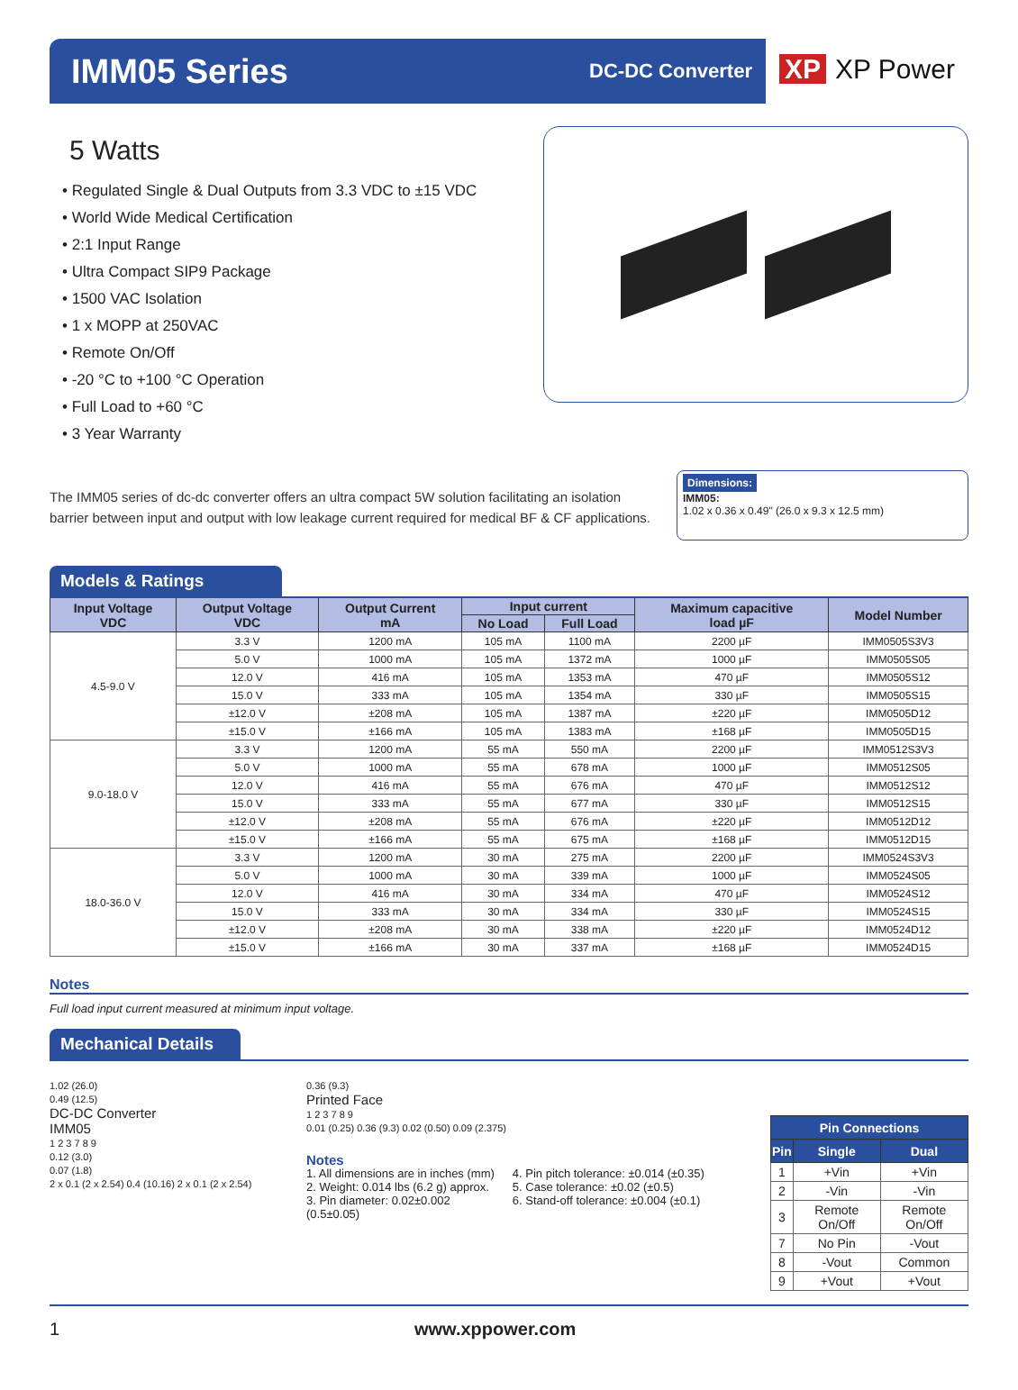IMM05 Series
DC-DC Converter
XP XP Power
5 Watts
• Regulated Single & Dual Outputs from 3.3 VDC to ±15 VDC
• World Wide Medical Certification
• 2:1 Input Range
• Ultra Compact SIP9 Package
• 1500 VAC Isolation
• 1 x MOPP at 250VAC
• Remote On/Off
• -20 °C to +100 °C Operation
• Full Load to +60 °C
• 3 Year Warranty
The IMM05 series of dc-dc converter offers an ultra compact 5W solution facilitating an isolation barrier between input and output with low leakage current required for medical BF & CF applications.
Dimensions:
IMM05:
1.02 x 0.36 x 0.49" (26.0 x 9.3 x 12.5 mm)
Models & Ratings
| Input Voltage VDC | Output Voltage VDC | Output Current mA | Input current | | Maximum capacitive load µF | Model Number |
| --- | --- | --- | --- | --- | --- | --- |
| | | | No Load | Full Load | | |
| 4.5-9.0 V | 3.3 V | 1200 mA | 105 mA | 1100 mA | 2200 µF | IMM0505S3V3 |
| | 5.0 V | 1000 mA | 105 mA | 1372 mA | 1000 µF | IMM0505S05 |
| | 12.0 V | 416 mA | 105 mA | 1353 mA | 470 µF | IMM0505S12 |
| | 15.0 V | 333 mA | 105 mA | 1354 mA | 330 µF | IMM0505S15 |
| | ±12.0 V | ±208 mA | 105 mA | 1387 mA | ±220 µF | IMM0505D12 |
| | ±15.0 V | ±166 mA | 105 mA | 1383 mA | ±168 µF | IMM0505D15 |
| 9.0-18.0 V | 3.3 V | 1200 mA | 55 mA | 550 mA | 2200 µF | IMM0512S3V3 |
| | 5.0 V | 1000 mA | 55 mA | 678 mA | 1000 µF | IMM0512S05 |
| | 12.0 V | 416 mA | 55 mA | 676 mA | 470 µF | IMM0512S12 |
| | 15.0 V | 333 mA | 55 mA | 677 mA | 330 µF | IMM0512S15 |
| | ±12.0 V | ±208 mA | 55 mA | 676 mA | ±220 µF | IMM0512D12 |
| | ±15.0 V | ±166 mA | 55 mA | 675 mA | ±168 µF | IMM0512D15 |
| 18.0-36.0 V | 3.3 V | 1200 mA | 30 mA | 275 mA | 2200 µF | IMM0524S3V3 |
| | 5.0 V | 1000 mA | 30 mA | 339 mA | 1000 µF | IMM0524S05 |
| | 12.0 V | 416 mA | 30 mA | 334 mA | 470 µF | IMM0524S12 |
| | 15.0 V | 333 mA | 30 mA | 334 mA | 330 µF | IMM0524S15 |
| | ±12.0 V | ±208 mA | 30 mA | 338 mA | ±220 µF | IMM0524D12 |
| | ±15.0 V | ±166 mA | 30 mA | 337 mA | ±168 µF | IMM0524D15 |
Notes
Full load input current measured at minimum input voltage.
Mechanical Details
1.02 (26.0)
0.49 (12.5)
DC-DC Converter
IMM05
1 2 3 7 8 9
0.12 (3.0)
0.07 (1.8)
2 x 0.1 (2 x 2.54) 0.4 (10.16) 2 x 0.1 (2 x 2.54)
0.36 (9.3)
Printed Face
1 2 3 7 8 9
0.01 (0.25) 0.36 (9.3) 0.02 (0.50) 0.09 (2.375)
Notes
1. All dimensions are in inches (mm)
2. Weight: 0.014 lbs (6.2 g) approx.
3. Pin diameter: 0.02±0.002
(0.5±0.05)
4. Pin pitch tolerance: ±0.014 (±0.35)
5. Case tolerance: ±0.02 (±0.5)
6. Stand-off tolerance: ±0.004 (±0.1)
| Pin Connections | | |
| --- | --- | --- |
| Pin | Single | Dual |
| 1 | +Vin | +Vin |
| 2 | -Vin | -Vin |
| 3 | Remote On/Off | Remote On/Off |
| 7 | No Pin | -Vout |
| 8 | -Vout | Common |
| 9 | +Vout | +Vout |
1 www.xppower.com